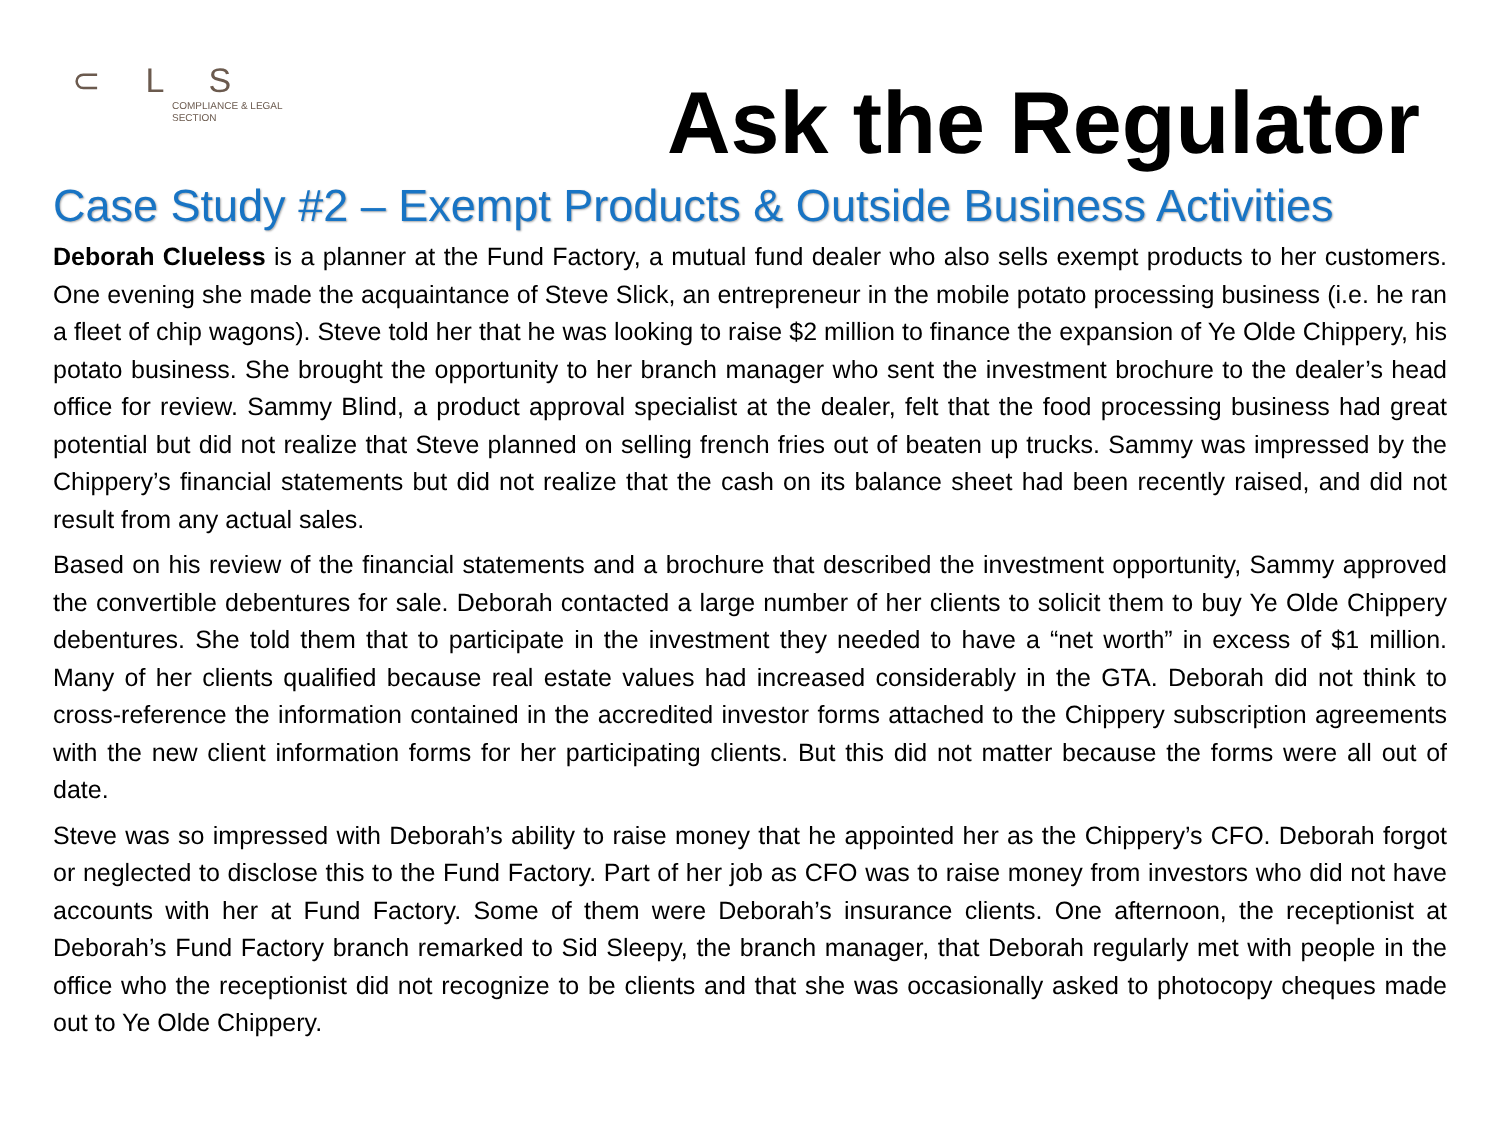⊂ L S
COMPLIANCE & LEGAL
SECTION
Ask the Regulator
Case Study #2 – Exempt Products & Outside Business Activities
Deborah Clueless is a planner at the Fund Factory, a mutual fund dealer who also sells exempt products to her customers. One evening she made the acquaintance of Steve Slick, an entrepreneur in the mobile potato processing business (i.e. he ran a fleet of chip wagons). Steve told her that he was looking to raise $2 million to finance the expansion of Ye Olde Chippery, his potato business. She brought the opportunity to her branch manager who sent the investment brochure to the dealer’s head office for review. Sammy Blind, a product approval specialist at the dealer, felt that the food processing business had great potential but did not realize that Steve planned on selling french fries out of beaten up trucks. Sammy was impressed by the Chippery’s financial statements but did not realize that the cash on its balance sheet had been recently raised, and did not result from any actual sales.
Based on his review of the financial statements and a brochure that described the investment opportunity, Sammy approved the convertible debentures for sale. Deborah contacted a large number of her clients to solicit them to buy Ye Olde Chippery debentures. She told them that to participate in the investment they needed to have a “net worth” in excess of $1 million. Many of her clients qualified because real estate values had increased considerably in the GTA. Deborah did not think to cross-reference the information contained in the accredited investor forms attached to the Chippery subscription agreements with the new client information forms for her participating clients. But this did not matter because the forms were all out of date.
Steve was so impressed with Deborah’s ability to raise money that he appointed her as the Chippery’s CFO. Deborah forgot or neglected to disclose this to the Fund Factory. Part of her job as CFO was to raise money from investors who did not have accounts with her at Fund Factory. Some of them were Deborah’s insurance clients. One afternoon, the receptionist at Deborah’s Fund Factory branch remarked to Sid Sleepy, the branch manager, that Deborah regularly met with people in the office who the receptionist did not recognize to be clients and that she was occasionally asked to photocopy cheques made out to Ye Olde Chippery.